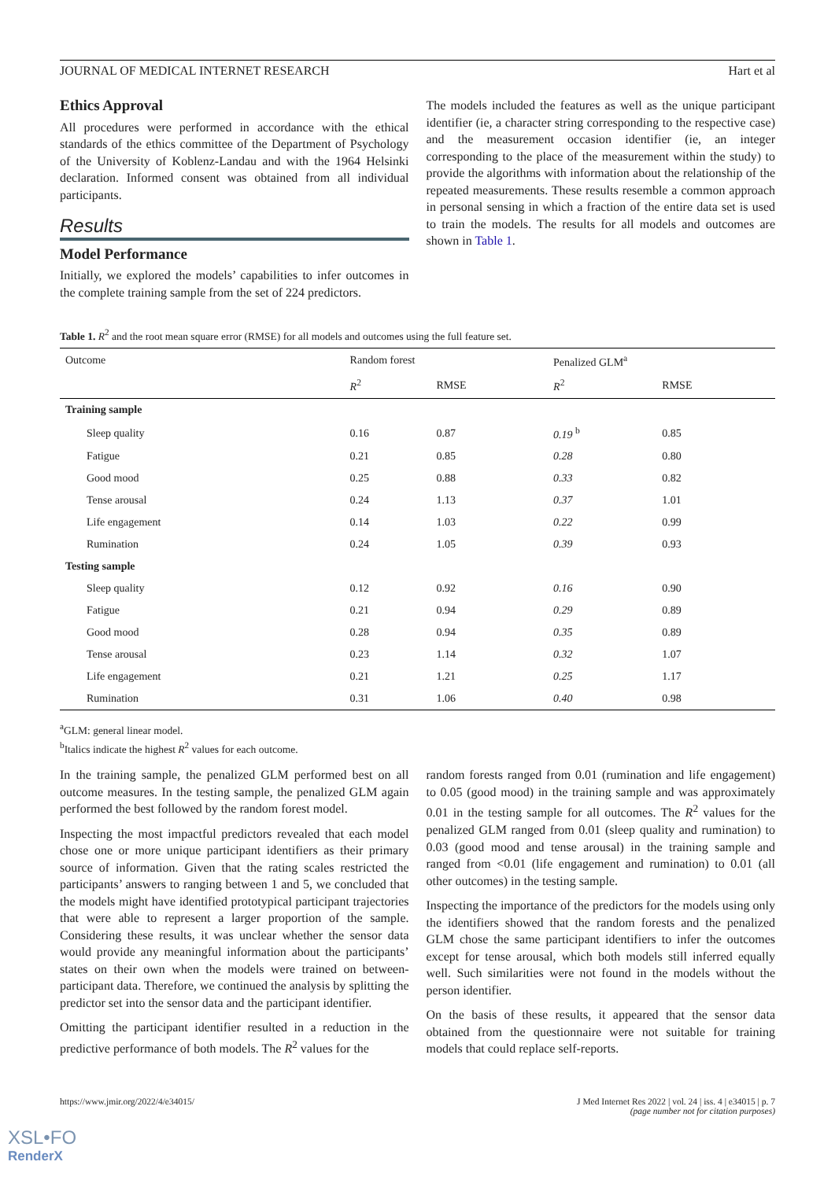JOURNAL OF MEDICAL INTERNET RESEARCH Hart et al
Ethics Approval
All procedures were performed in accordance with the ethical standards of the ethics committee of the Department of Psychology of the University of Koblenz-Landau and with the 1964 Helsinki declaration. Informed consent was obtained from all individual participants.
Results
Model Performance
Initially, we explored the models’ capabilities to infer outcomes in the complete training sample from the set of 224 predictors.
The models included the features as well as the unique participant identifier (ie, a character string corresponding to the respective case) and the measurement occasion identifier (ie, an integer corresponding to the place of the measurement within the study) to provide the algorithms with information about the relationship of the repeated measurements. These results resemble a common approach in personal sensing in which a fraction of the entire data set is used to train the models. The results for all models and outcomes are shown in Table 1.
Table 1. R<sup>2</sup> and the root mean square error (RMSE) for all models and outcomes using the full feature set.
| Outcome | Random forest | | Penalized GLM<sup>a</sup> | |
| --- | --- | --- | --- | --- |
| | R<sup>2</sup> | RMSE | R<sup>2</sup> | RMSE |
| Training sample | | | | |
| Sleep quality | 0.16 | 0.87 | 0.19 <sup>b</sup> | 0.85 |
| Fatigue | 0.21 | 0.85 | 0.28 | 0.80 |
| Good mood | 0.25 | 0.88 | 0.33 | 0.82 |
| Tense arousal | 0.24 | 1.13 | 0.37 | 1.01 |
| Life engagement | 0.14 | 1.03 | 0.22 | 0.99 |
| Rumination | 0.24 | 1.05 | 0.39 | 0.93 |
| Testing sample | | | | |
| Sleep quality | 0.12 | 0.92 | 0.16 | 0.90 |
| Fatigue | 0.21 | 0.94 | 0.29 | 0.89 |
| Good mood | 0.28 | 0.94 | 0.35 | 0.89 |
| Tense arousal | 0.23 | 1.14 | 0.32 | 1.07 |
| Life engagement | 0.21 | 1.21 | 0.25 | 1.17 |
| Rumination | 0.31 | 1.06 | 0.40 | 0.98 |
<sup>a</sup> GLM: general linear model.
<sup>b</sup> Italics indicate the highest R<sup>2</sup> values for each outcome.
In the training sample, the penalized GLM performed best on all outcome measures. In the testing sample, the penalized GLM again performed the best followed by the random forest model.
Inspecting the most impactful predictors revealed that each model chose one or more unique participant identifiers as their primary source of information. Given that the rating scales restricted the participants’ answers to ranging between 1 and 5, we concluded that the models might have identified prototypical participant trajectories that were able to represent a larger proportion of the sample. Considering these results, it was unclear whether the sensor data would provide any meaningful information about the participants’ states on their own when the models were trained on between-participant data. Therefore, we continued the analysis by splitting the predictor set into the sensor data and the participant identifier.
Omitting the participant identifier resulted in a reduction in the predictive performance of both models. The R<sup>2</sup> values for the
random forests ranged from 0.01 (rumination and life engagement) to 0.05 (good mood) in the training sample and was approximately 0.01 in the testing sample for all outcomes. The R<sup>2</sup> values for the penalized GLM ranged from 0.01 (sleep quality and rumination) to 0.03 (good mood and tense arousal) in the training sample and ranged from <0.01 (life engagement and rumination) to 0.01 (all other outcomes) in the testing sample.
Inspecting the importance of the predictors for the models using only the identifiers showed that the random forests and the penalized GLM chose the same participant identifiers to infer the outcomes except for tense arousal, which both models still inferred equally well. Such similarities were not found in the models without the person identifier.
On the basis of these results, it appeared that the sensor data obtained from the questionnaire were not suitable for training models that could replace self-reports.
https://www.jmir.org/2022/4/e34015/ J Med Internet Res 2022 | vol. 24 | iss. 4 | e34015 | p. 7
(page number not for citation purposes)
XSL•FO
RenderX